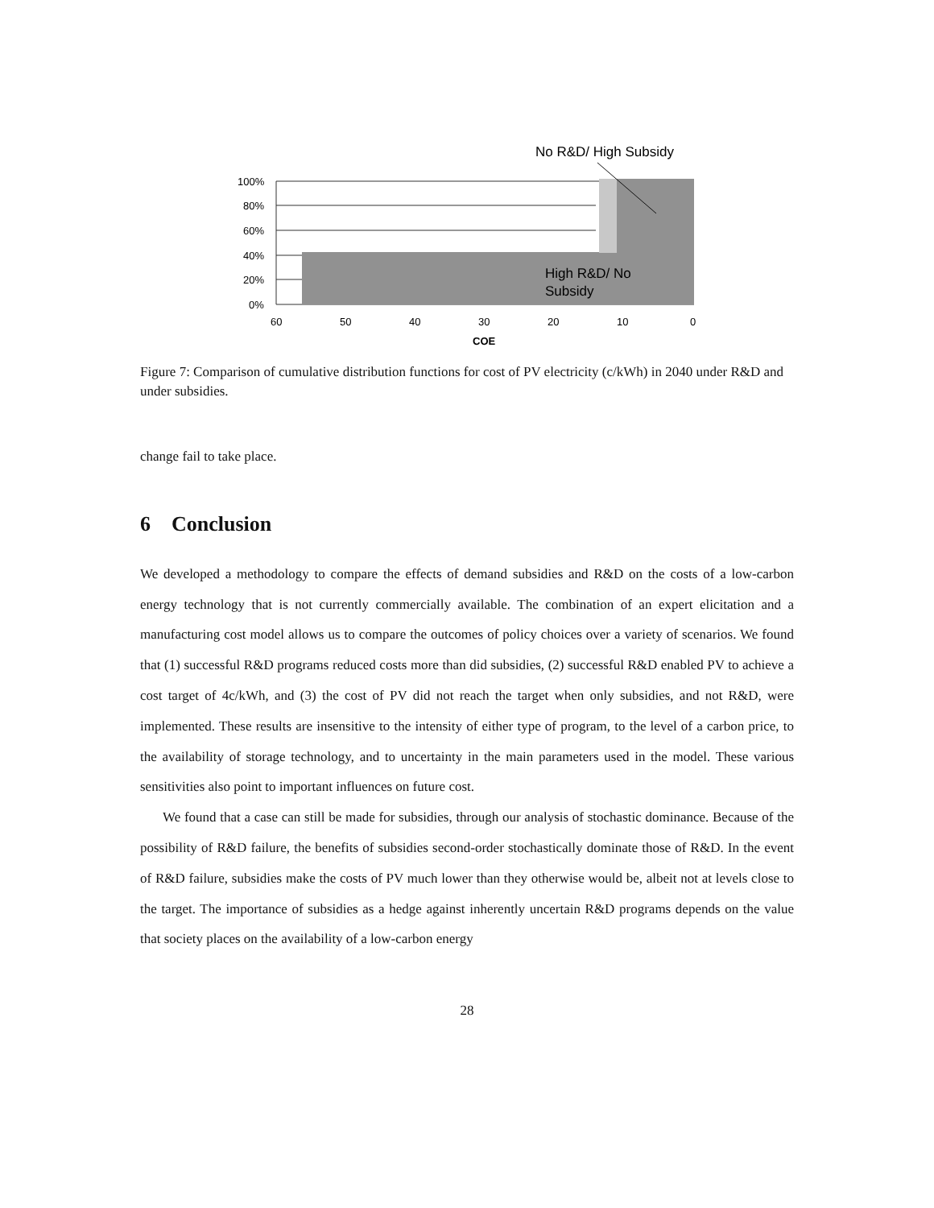No R&D/ High Subsidy
100%
80%
60%
40%
20%
0%
60
50
40
30
20
10
0
COE
High R&D/ No
Subsidy
Figure 7: Comparison of cumulative distribution functions for cost of PV electricity (c/kWh) in 2040 under R&D and under subsidies.
change fail to take place.
6 Conclusion
We developed a methodology to compare the effects of demand subsidies and R&D on the costs of a low-carbon energy technology that is not currently commercially available. The combination of an expert elicitation and a manufacturing cost model allows us to compare the outcomes of policy choices over a variety of scenarios. We found that (1) successful R&D programs reduced costs more than did subsidies, (2) successful R&D enabled PV to achieve a cost target of 4c/kWh, and (3) the cost of PV did not reach the target when only subsidies, and not R&D, were implemented. These results are insensitive to the intensity of either type of program, to the level of a carbon price, to the availability of storage technology, and to uncertainty in the main parameters used in the model. These various sensitivities also point to important influences on future cost.
We found that a case can still be made for subsidies, through our analysis of stochastic dominance. Because of the possibility of R&D failure, the benefits of subsidies second-order stochastically dominate those of R&D. In the event of R&D failure, subsidies make the costs of PV much lower than they otherwise would be, albeit not at levels close to the target. The importance of subsidies as a hedge against inherently uncertain R&D programs depends on the value that society places on the availability of a low-carbon energy
28